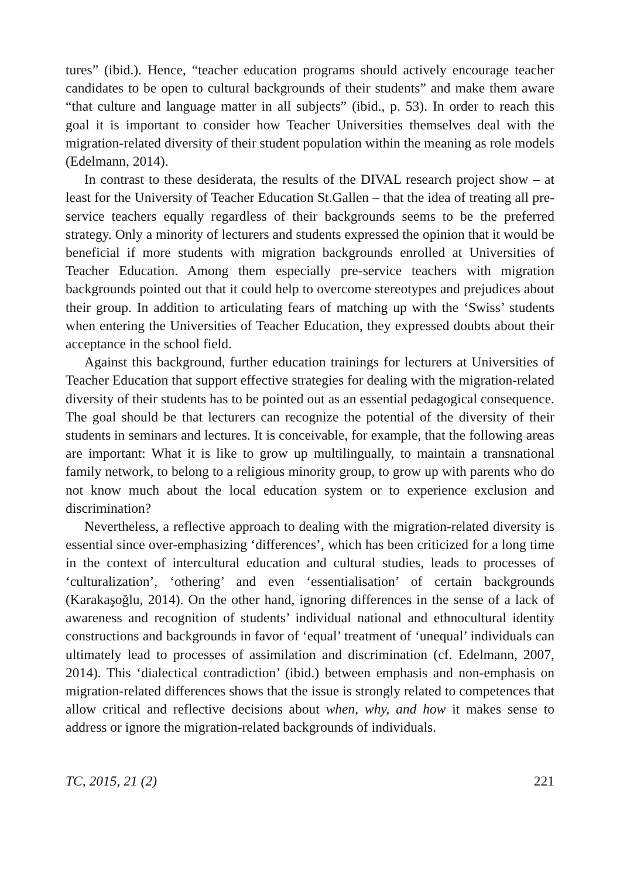tures” (ibid.). Hence, “teacher education programs should actively encourage teacher candidates to be open to cultural backgrounds of their students” and make them aware “that culture and language matter in all subjects” (ibid., p. 53). In order to reach this goal it is important to consider how Teacher Universities themselves deal with the migration-related diversity of their student population within the meaning as role models (Edelmann, 2014).
In contrast to these desiderata, the results of the DIVAL research project show – at least for the University of Teacher Education St.Gallen – that the idea of treating all pre-service teachers equally regardless of their backgrounds seems to be the preferred strategy. Only a minority of lecturers and students expressed the opinion that it would be beneficial if more students with migration backgrounds enrolled at Universities of Teacher Education. Among them especially pre-service teachers with migration backgrounds pointed out that it could help to overcome stereotypes and prejudices about their group. In addition to articulating fears of matching up with the ‘Swiss’ students when entering the Universities of Teacher Education, they expressed doubts about their acceptance in the school field.
Against this background, further education trainings for lecturers at Universities of Teacher Education that support effective strategies for dealing with the migration-related diversity of their students has to be pointed out as an essential pedagogical consequence. The goal should be that lecturers can recognize the potential of the diversity of their students in seminars and lectures. It is conceivable, for example, that the following areas are important: What it is like to grow up multilingually, to maintain a transnational family network, to belong to a religious minority group, to grow up with parents who do not know much about the local education system or to experience exclusion and discrimination?
Nevertheless, a reflective approach to dealing with the migration-related diversity is essential since over-emphasizing ‘differences’, which has been criticized for a long time in the context of intercultural education and cultural studies, leads to processes of ‘culturalization’, ‘othering’ and even ‘essentialisation’ of certain backgrounds (Karakaşoğlu, 2014). On the other hand, ignoring differences in the sense of a lack of awareness and recognition of students’ individual national and ethnocultural identity constructions and backgrounds in favor of ‘equal’ treatment of ‘unequal’ individuals can ultimately lead to processes of assimilation and discrimination (cf. Edelmann, 2007, 2014). This ‘dialectical contradiction’ (ibid.) between emphasis and non-emphasis on migration-related differences shows that the issue is strongly related to competences that allow critical and reflective decisions about when, why, and how it makes sense to address or ignore the migration-related backgrounds of individuals.
TC, 2015, 21 (2) 221